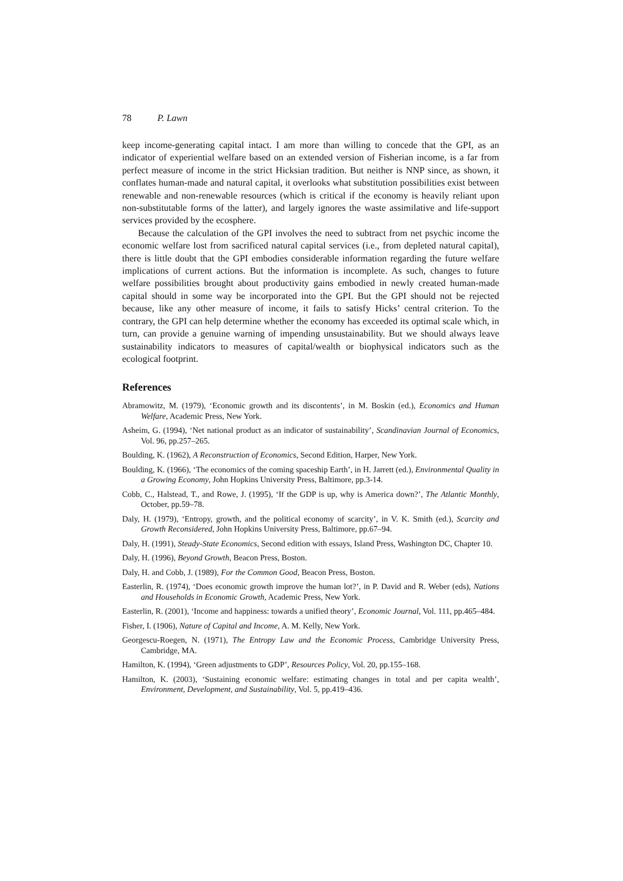78 P. Lawn
keep income-generating capital intact. I am more than willing to concede that the GPI, as an indicator of experiential welfare based on an extended version of Fisherian income, is a far from perfect measure of income in the strict Hicksian tradition. But neither is NNP since, as shown, it conflates human-made and natural capital, it overlooks what substitution possibilities exist between renewable and non-renewable resources (which is critical if the economy is heavily reliant upon non-substitutable forms of the latter), and largely ignores the waste assimilative and life-support services provided by the ecosphere.
Because the calculation of the GPI involves the need to subtract from net psychic income the economic welfare lost from sacrificed natural capital services (i.e., from depleted natural capital), there is little doubt that the GPI embodies considerable information regarding the future welfare implications of current actions. But the information is incomplete. As such, changes to future welfare possibilities brought about productivity gains embodied in newly created human-made capital should in some way be incorporated into the GPI. But the GPI should not be rejected because, like any other measure of income, it fails to satisfy Hicks’ central criterion. To the contrary, the GPI can help determine whether the economy has exceeded its optimal scale which, in turn, can provide a genuine warning of impending unsustainability. But we should always leave sustainability indicators to measures of capital/wealth or biophysical indicators such as the ecological footprint.
References
Abramowitz, M. (1979), ‘Economic growth and its discontents’, in M. Boskin (ed.), Economics and Human Welfare, Academic Press, New York.
Asheim, G. (1994), ‘Net national product as an indicator of sustainability’, Scandinavian Journal of Economics, Vol. 96, pp.257–265.
Boulding, K. (1962), A Reconstruction of Economics, Second Edition, Harper, New York.
Boulding, K. (1966), ‘The economics of the coming spaceship Earth’, in H. Jarrett (ed.), Environmental Quality in a Growing Economy, John Hopkins University Press, Baltimore, pp.3-14.
Cobb, C., Halstead, T., and Rowe, J. (1995), ‘If the GDP is up, why is America down?’, The Atlantic Monthly, October, pp.59–78.
Daly, H. (1979), ‘Entropy, growth, and the political economy of scarcity’, in V. K. Smith (ed.), Scarcity and Growth Reconsidered, John Hopkins University Press, Baltimore, pp.67–94.
Daly, H. (1991), Steady-State Economics, Second edition with essays, Island Press, Washington DC, Chapter 10.
Daly, H. (1996), Beyond Growth, Beacon Press, Boston.
Daly, H. and Cobb, J. (1989), For the Common Good, Beacon Press, Boston.
Easterlin, R. (1974), ‘Does economic growth improve the human lot?’, in P. David and R. Weber (eds), Nations and Households in Economic Growth, Academic Press, New York.
Easterlin, R. (2001), ‘Income and happiness: towards a unified theory’, Economic Journal, Vol. 111, pp.465–484.
Fisher, I. (1906), Nature of Capital and Income, A. M. Kelly, New York.
Georgescu-Roegen, N. (1971), The Entropy Law and the Economic Process, Cambridge University Press, Cambridge, MA.
Hamilton, K. (1994), ‘Green adjustments to GDP’, Resources Policy, Vol. 20, pp.155–168.
Hamilton, K. (2003), ‘Sustaining economic welfare: estimating changes in total and per capita wealth’, Environment, Development, and Sustainability, Vol. 5, pp.419–436.